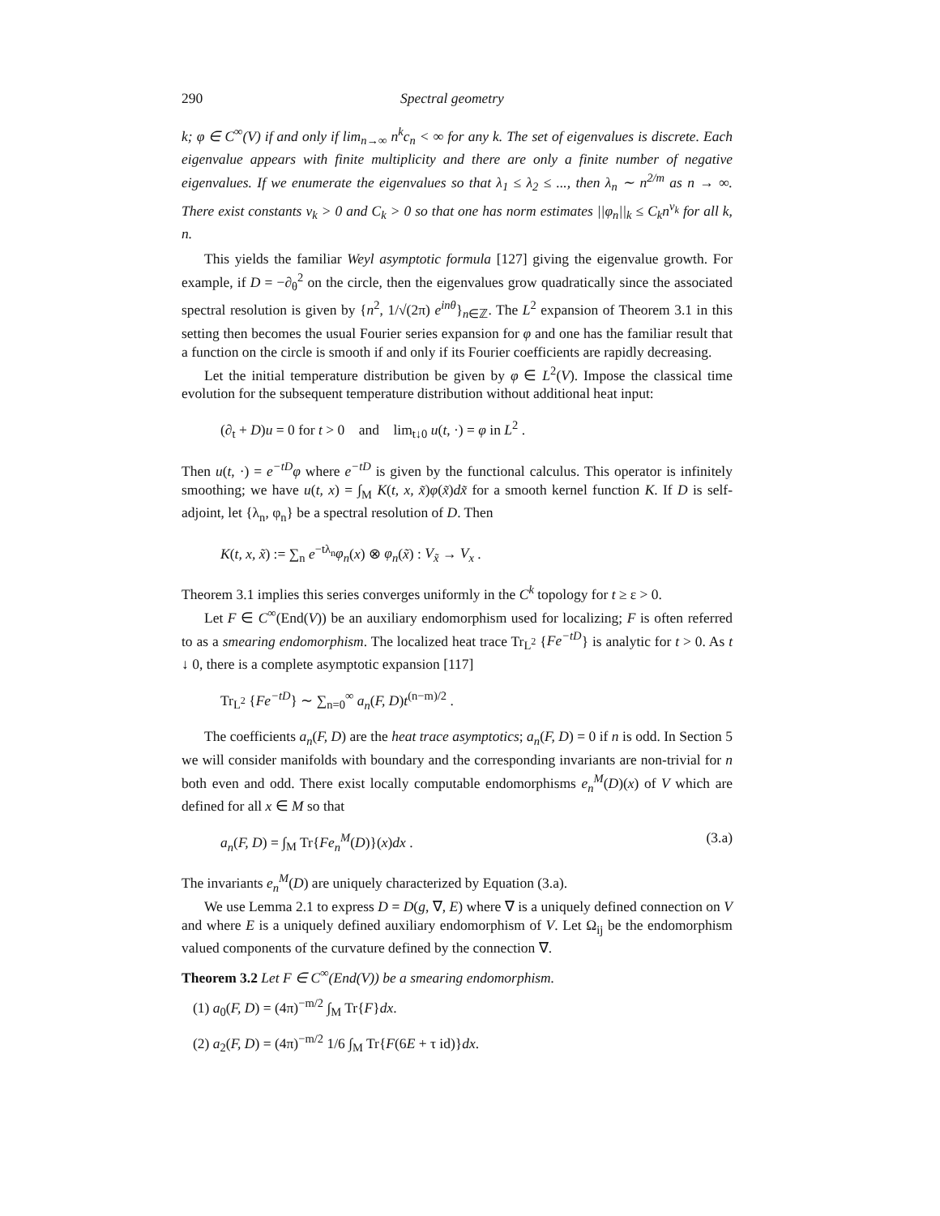290 Spectral geometry
k; φ ∈ C<sup>∞</sup>(V) if and only if lim<sub>n→∞</sub> n<sup>k</sup>c<sub>n</sub> < ∞ for any k. The set of eigenvalues is discrete. Each eigenvalue appears with finite multiplicity and there are only a finite number of negative eigenvalues. If we enumerate the eigenvalues so that λ<sub>1</sub> ≤ λ<sub>2</sub> ≤ ..., then λ<sub>n</sub> ∼ n<sup>2/m</sup> as n → ∞. There exist constants ν<sub>k</sub> > 0 and C<sub>k</sub> > 0 so that one has norm estimates ||φ<sub>n</sub>||<sub>k</sub> ≤ C<sub>k</sub>n<sup>ν<sub>k</sub></sup> for all k, n.
This yields the familiar Weyl asymptotic formula [127] giving the eigenvalue growth. For example, if D = −∂<sub>θ</sub><sup>2</sup> on the circle, then the eigenvalues grow quadratically since the associated spectral resolution is given by {n<sup>2</sup>, 1/√(2π) e<sup>inθ</sup>}<sub>n∈ℤ</sub>. The L<sup>2</sup> expansion of Theorem 3.1 in this setting then becomes the usual Fourier series expansion for φ and one has the familiar result that a function on the circle is smooth if and only if its Fourier coefficients are rapidly decreasing.
Let the initial temperature distribution be given by φ ∈ L<sup>2</sup>(V). Impose the classical time evolution for the subsequent temperature distribution without additional heat input:
(∂<sub>t</sub> + D)u = 0 for t > 0 and lim<sub>t↓0</sub> u(t, ·) = φ in L<sup>2</sup> .
Then u(t, ·) = e<sup>−tD</sup>φ where e<sup>−tD</sup> is given by the functional calculus. This operator is infinitely smoothing; we have u(t, x) = ∫<sub>M</sub> K(t, x, x̃)φ(x̃)dx̃ for a smooth kernel function K. If D is self-adjoint, let {λ<sub>n</sub>, φ<sub>n</sub>} be a spectral resolution of D. Then
K(t, x, x̃) := ∑<sub>n</sub> e<sup>−tλ<sub>n</sub></sup>φ<sub>n</sub>(x) ⊗ φ<sub>n</sub>(x̃) : V<sub>x̃</sub> → V<sub>x</sub> .
Theorem 3.1 implies this series converges uniformly in the C<sup>k</sup> topology for t ≥ ε > 0.
Let F ∈ C<sup>∞</sup>(End(V)) be an auxiliary endomorphism used for localizing; F is often referred to as a smearing endomorphism. The localized heat trace Tr<sub>L<sup>2</sup></sub> {Fe<sup>−tD</sup>} is analytic for t > 0. As t ↓ 0, there is a complete asymptotic expansion [117]
Tr<sub>L<sup>2</sup></sub> {Fe<sup>−tD</sup>} ∼ ∑<sub>n=0</sub><sup>∞</sup> a<sub>n</sub>(F, D)t<sup>(n−m)/2</sup> .
The coefficients a<sub>n</sub>(F, D) are the heat trace asymptotics; a<sub>n</sub>(F, D) = 0 if n is odd. In Section 5 we will consider manifolds with boundary and the corresponding invariants are non-trivial for n both even and odd. There exist locally computable endomorphisms e<sub>n</sub><sup>M</sup>(D)(x) of V which are defined for all x ∈ M so that
a<sub>n</sub>(F, D) = ∫<sub>M</sub> Tr{Fe<sub>n</sub><sup>M</sup>(D)}(x)dx . (3.a)
The invariants e<sub>n</sub><sup>M</sup>(D) are uniquely characterized by Equation (3.a).
We use Lemma 2.1 to express D = D(g, ∇, E) where ∇ is a uniquely defined connection on V and where E is a uniquely defined auxiliary endomorphism of V. Let Ω<sub>ij</sub> be the endomorphism valued components of the curvature defined by the connection ∇.
Theorem 3.2 Let F ∈ C<sup>∞</sup>(End(V)) be a smearing endomorphism.
(1) a<sub>0</sub>(F, D) = (4π)<sup>−m/2</sup> ∫<sub>M</sub> Tr{F}dx.
(2) a<sub>2</sub>(F, D) = (4π)<sup>−m/2</sup> 1/6 ∫<sub>M</sub> Tr{F(6E + τ id)}dx.